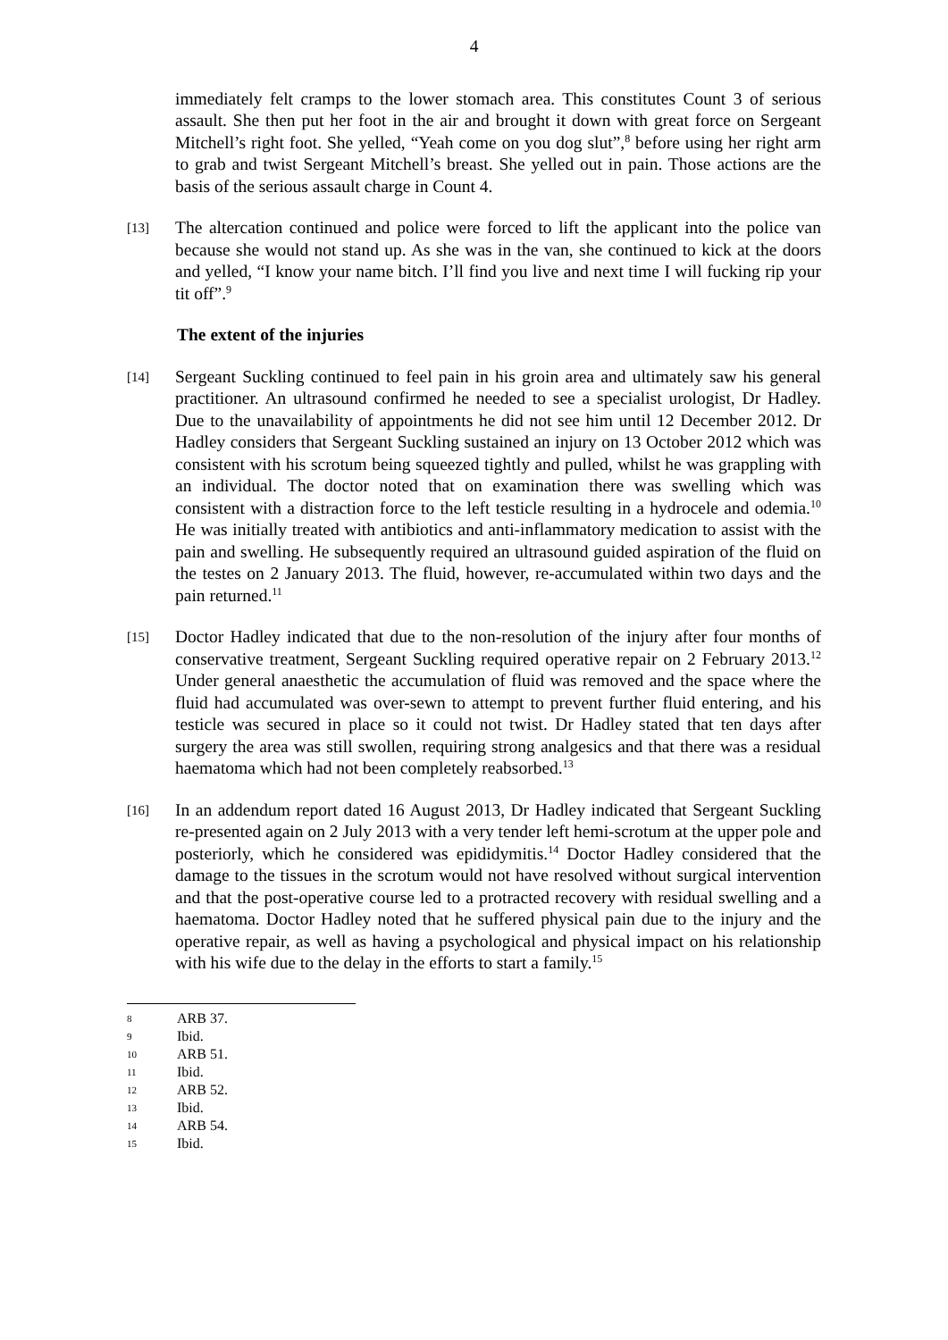4
immediately felt cramps to the lower stomach area. This constitutes Count 3 of serious assault. She then put her foot in the air and brought it down with great force on Sergeant Mitchell’s right foot. She yelled, “Yeah come on you dog slut”,<sup>8</sup> before using her right arm to grab and twist Sergeant Mitchell’s breast. She yelled out in pain. Those actions are the basis of the serious assault charge in Count 4.
[13]
The altercation continued and police were forced to lift the applicant into the police van because she would not stand up. As she was in the van, she continued to kick at the doors and yelled, “I know your name bitch. I’ll find you live and next time I will fucking rip your tit off”.<sup>9</sup>
The extent of the injuries
[14]
Sergeant Suckling continued to feel pain in his groin area and ultimately saw his general practitioner. An ultrasound confirmed he needed to see a specialist urologist, Dr Hadley. Due to the unavailability of appointments he did not see him until 12 December 2012. Dr Hadley considers that Sergeant Suckling sustained an injury on 13 October 2012 which was consistent with his scrotum being squeezed tightly and pulled, whilst he was grappling with an individual. The doctor noted that on examination there was swelling which was consistent with a distraction force to the left testicle resulting in a hydrocele and odemia.<sup>10</sup> He was initially treated with antibiotics and anti-inflammatory medication to assist with the pain and swelling. He subsequently required an ultrasound guided aspiration of the fluid on the testes on 2 January 2013. The fluid, however, re-accumulated within two days and the pain returned.<sup>11</sup>
[15]
Doctor Hadley indicated that due to the non-resolution of the injury after four months of conservative treatment, Sergeant Suckling required operative repair on 2 February 2013.<sup>12</sup> Under general anaesthetic the accumulation of fluid was removed and the space where the fluid had accumulated was over-sewn to attempt to prevent further fluid entering, and his testicle was secured in place so it could not twist. Dr Hadley stated that ten days after surgery the area was still swollen, requiring strong analgesics and that there was a residual haematoma which had not been completely reabsorbed.<sup>13</sup>
[16]
In an addendum report dated 16 August 2013, Dr Hadley indicated that Sergeant Suckling re-presented again on 2 July 2013 with a very tender left hemi-scrotum at the upper pole and posteriorly, which he considered was epididymitis.<sup>14</sup> Doctor Hadley considered that the damage to the tissues in the scrotum would not have resolved without surgical intervention and that the post-operative course led to a protracted recovery with residual swelling and a haematoma. Doctor Hadley noted that he suffered physical pain due to the injury and the operative repair, as well as having a psychological and physical impact on his relationship with his wife due to the delay in the efforts to start a family.<sup>15</sup>
8 ARB 37.
9 Ibid.
10 ARB 51.
11 Ibid.
12 ARB 52.
13 Ibid.
14 ARB 54.
15 Ibid.